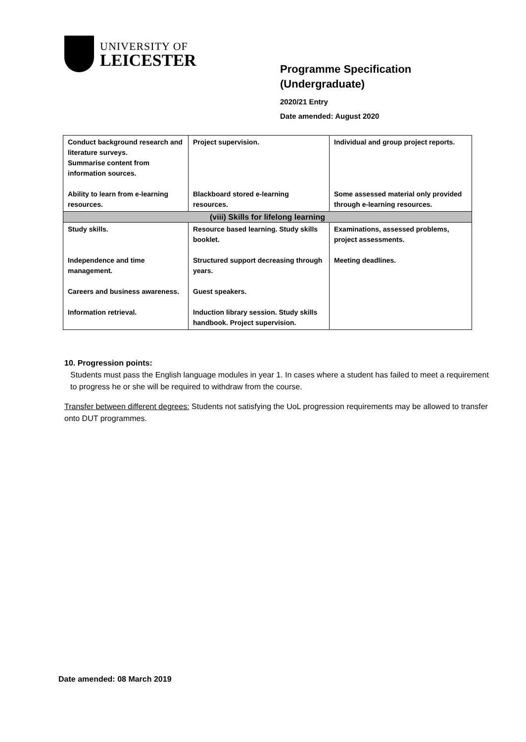UNIVERSITY OF
LEICESTER
Programme Specification
(Undergraduate)
2020/21 Entry
Date amended: August 2020
| Conduct background research and literature surveys. Summarise content from information sources. Ability to learn from e-learning resources. | Project supervision. Blackboard stored e-learning resources. | Individual and group project reports. Some assessed material only provided through e-learning resources. |
| (viii) Skills for lifelong learning | | |
| Study skills. Independence and time management. Careers and business awareness. Information retrieval. | Resource based learning. Study skills booklet. Structured support decreasing through years. Guest speakers. Induction library session. Study skills handbook. Project supervision. | Examinations, assessed problems, project assessments. Meeting deadlines. |
10. Progression points:
Students must pass the English language modules in year 1. In cases where a student has failed to meet a requirement to progress he or she will be required to withdraw from the course.
Transfer between different degrees: Students not satisfying the UoL progression requirements may be allowed to transfer onto DUT programmes.
Date amended: 08 March 2019